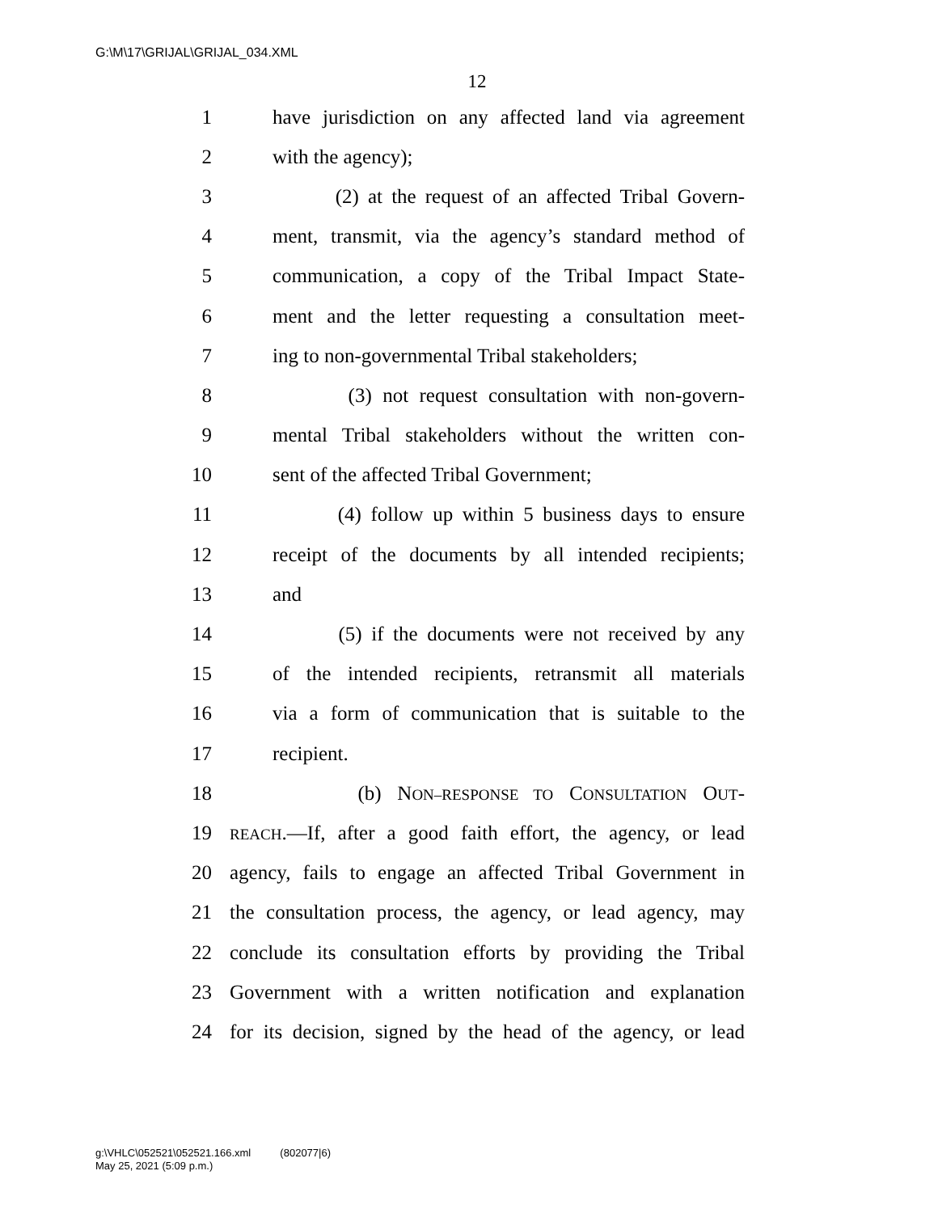G:\M\17\GRIJAL\GRIJAL_034.XML
12
1
have jurisdiction on any affected land via agreement
2 with the agency);
3
(2) at the request of an affected Tribal Govern-
4
ment, transmit, via the agency’s standard method of
5
communication, a copy of the Tribal Impact State-
6
ment and the letter requesting a consultation meet-
7
ing to non-governmental Tribal stakeholders;
8
(3) not request consultation with non-govern-
9
mental Tribal stakeholders without the written con-
10
sent of the affected Tribal Government;
11
(4) follow up within 5 business days to ensure
12
receipt of the documents by all intended recipients;
13 and
14
(5) if the documents were not received by any
15
of the intended recipients, retransmit all materials
16
via a form of communication that is suitable to the
17 recipient.
18 (b) NON–RESPONSE TO CONSULTATION OUT-
19
REACH.—If, after a good faith effort, the agency, or lead
20
agency, fails to engage an affected Tribal Government in
21
the consultation process, the agency, or lead agency, may
22
conclude its consultation efforts by providing the Tribal
23
Government with a written notification and explanation
24
for its decision, signed by the head of the agency, or lead
g:\VHLC\052521\052521.166.xml (802077|6)
May 25, 2021 (5:09 p.m.)